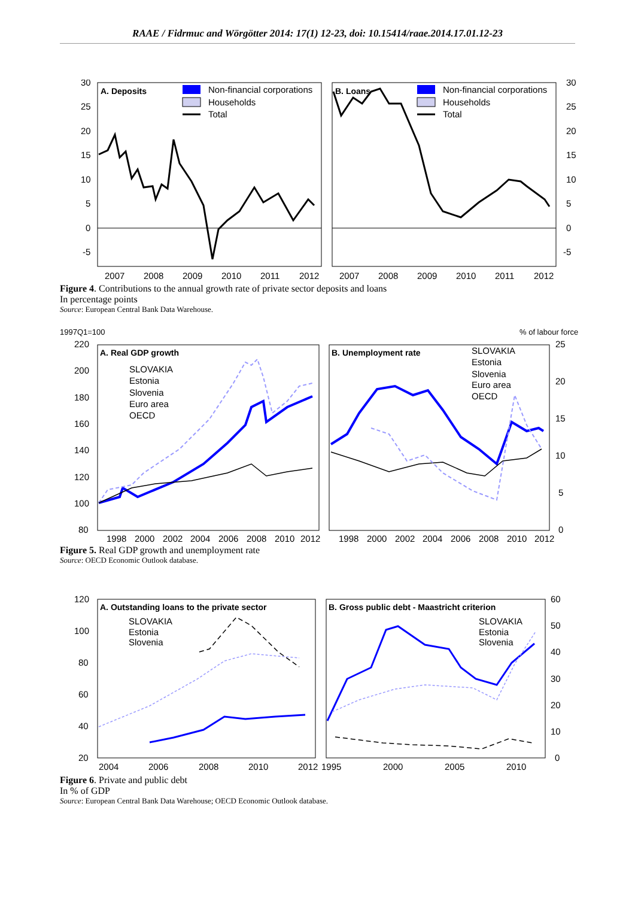RAAE / Fidrmuc and Wörgötter 2014: 17(1) 12-23, doi: 10.15414/raae.2014.17.01.12-23
A. Deposits
B. Loans
Non-financial corporations
Households
Total
Non-financial corporations
Households
Total
30
25
20
15
10
5
0
-5
30
25
20
15
10
5
0
-5
2007
2008
2009
2010
2011
2012
2007
2008
2009
2010
2011
2012
Figure 4. Contributions to the annual growth rate of private sector deposits and loans
In percentage points
Source: European Central Bank Data Warehouse.
1997Q1=100
% of labour force
A. Real GDP growth
B. Unemployment rate
SLOVAKIA
Estonia
Slovenia
Euro area
OECD
SLOVAKIA
Estonia
Slovenia
Euro area
OECD
220
200
180
160
140
120
100
80
25
20
15
10
5
0
1998
2000
2002
2004
2006
2008
2010
2012
1998
2000
2002
2004
2006
2008
2010
2012
Figure 5. Real GDP growth and unemployment rate
Source: OECD Economic Outlook database.
A. Outstanding loans to the private sector
B. Gross public debt - Maastricht criterion
SLOVAKIA
Estonia
Slovenia
SLOVAKIA
Estonia
Slovenia
120
100
80
60
40
20
60
50
40
30
20
10
0
2004
2006
2008
2010
2012
1995
2000
2005
2010
Figure 6. Private and public debt
In % of GDP
Source: European Central Bank Data Warehouse; OECD Economic Outlook database.